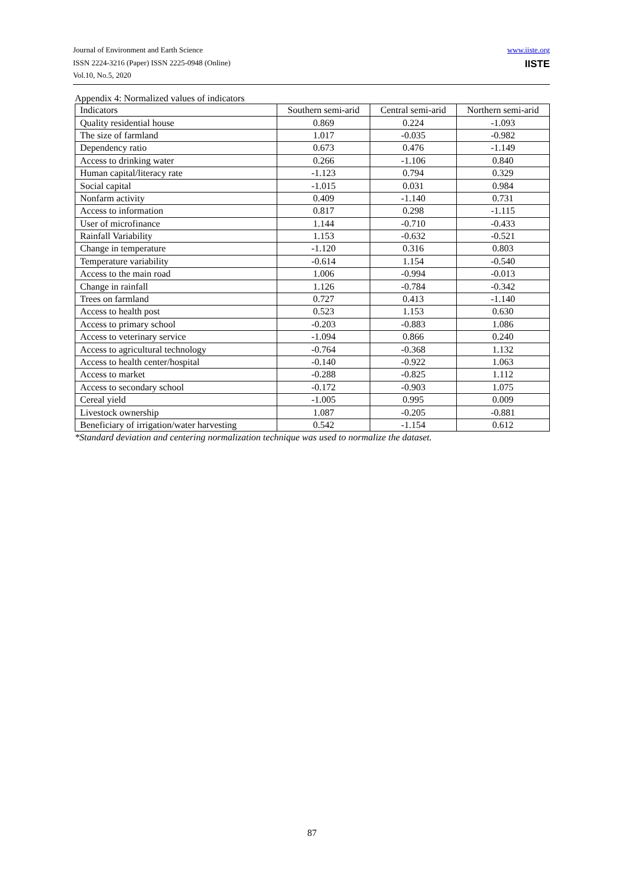Journal of Environment and Earth Science
ISSN 2224-3216 (Paper) ISSN 2225-0948 (Online)
Vol.10, No.5, 2020
www.iiste.org
IISTE
Appendix 4: Normalized values of indicators
| Indicators | Southern semi-arid | Central semi-arid | Northern semi-arid |
| --- | --- | --- | --- |
| Quality residential house | 0.869 | 0.224 | -1.093 |
| The size of farmland | 1.017 | -0.035 | -0.982 |
| Dependency ratio | 0.673 | 0.476 | -1.149 |
| Access to drinking water | 0.266 | -1.106 | 0.840 |
| Human capital/literacy rate | -1.123 | 0.794 | 0.329 |
| Social capital | -1.015 | 0.031 | 0.984 |
| Nonfarm activity | 0.409 | -1.140 | 0.731 |
| Access to information | 0.817 | 0.298 | -1.115 |
| User of microfinance | 1.144 | -0.710 | -0.433 |
| Rainfall Variability | 1.153 | -0.632 | -0.521 |
| Change in temperature | -1.120 | 0.316 | 0.803 |
| Temperature variability | -0.614 | 1.154 | -0.540 |
| Access to the main road | 1.006 | -0.994 | -0.013 |
| Change in rainfall | 1.126 | -0.784 | -0.342 |
| Trees on farmland | 0.727 | 0.413 | -1.140 |
| Access to health post | 0.523 | 1.153 | 0.630 |
| Access to primary school | -0.203 | -0.883 | 1.086 |
| Access to veterinary service | -1.094 | 0.866 | 0.240 |
| Access to agricultural technology | -0.764 | -0.368 | 1.132 |
| Access to health center/hospital | -0.140 | -0.922 | 1.063 |
| Access to market | -0.288 | -0.825 | 1.112 |
| Access to secondary school | -0.172 | -0.903 | 1.075 |
| Cereal yield | -1.005 | 0.995 | 0.009 |
| Livestock ownership | 1.087 | -0.205 | -0.881 |
| Beneficiary of irrigation/water harvesting | 0.542 | -1.154 | 0.612 |
*Standard deviation and centering normalization technique was used to normalize the dataset.
87